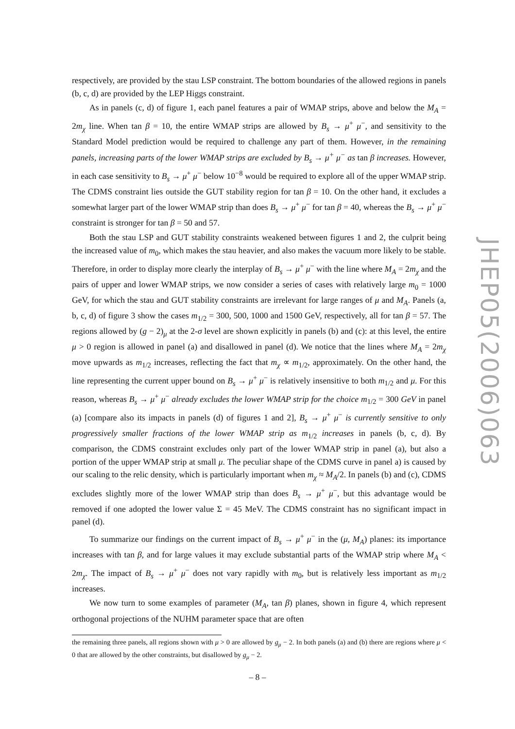respectively, are provided by the stau LSP constraint. The bottom boundaries of the allowed regions in panels (b, c, d) are provided by the LEP Higgs constraint.
As in panels (c, d) of figure 1, each panel features a pair of WMAP strips, above and below the M<sub>A</sub> = 2m<sub>χ</sub> line. When tan β = 10, the entire WMAP strips are allowed by B<sub>s</sub> → μ<sup>+</sup> μ<sup>−</sup>, and sensitivity to the Standard Model prediction would be required to challenge any part of them. However, in the remaining panels, increasing parts of the lower WMAP strips are excluded by B<sub>s</sub> → μ<sup>+</sup> μ<sup>−</sup> as tan β increases. However, in each case sensitivity to B<sub>s</sub> → μ<sup>+</sup> μ<sup>−</sup> below 10<sup>−8</sup> would be required to explore all of the upper WMAP strip. The CDMS constraint lies outside the GUT stability region for tan β = 10. On the other hand, it excludes a somewhat larger part of the lower WMAP strip than does B<sub>s</sub> → μ<sup>+</sup> μ<sup>−</sup> for tan β = 40, whereas the B<sub>s</sub> → μ<sup>+</sup> μ<sup>−</sup> constraint is stronger for tan β = 50 and 57.
Both the stau LSP and GUT stability constraints weakened between figures 1 and 2, the culprit being the increased value of m<sub>0</sub>, which makes the stau heavier, and also makes the vacuum more likely to be stable. Therefore, in order to display more clearly the interplay of B<sub>s</sub> → μ<sup>+</sup> μ<sup>−</sup> with the line where M<sub>A</sub> = 2m<sub>χ</sub> and the pairs of upper and lower WMAP strips, we now consider a series of cases with relatively large m<sub>0</sub> = 1000 GeV, for which the stau and GUT stability constraints are irrelevant for large ranges of μ and M<sub>A</sub>. Panels (a, b, c, d) of figure 3 show the cases m<sub>1/2</sub> = 300, 500, 1000 and 1500 GeV, respectively, all for tan β = 57. The regions allowed by (g − 2)<sub>μ</sub> at the 2-σ level are shown explicitly in panels (b) and (c): at this level, the entire μ > 0 region is allowed in panel (a) and disallowed in panel (d). We notice that the lines where M<sub>A</sub> = 2m<sub>χ</sub> move upwards as m<sub>1/2</sub> increases, reflecting the fact that m<sub>χ</sub> ∝ m<sub>1/2</sub>, approximately. On the other hand, the line representing the current upper bound on B<sub>s</sub> → μ<sup>+</sup> μ<sup>−</sup> is relatively insensitive to both m<sub>1/2</sub> and μ. For this reason, whereas B<sub>s</sub> → μ<sup>+</sup> μ<sup>−</sup> already excludes the lower WMAP strip for the choice m<sub>1/2</sub> = 300 GeV in panel (a) [compare also its impacts in panels (d) of figures 1 and 2], B<sub>s</sub> → μ<sup>+</sup> μ<sup>−</sup> is currently sensitive to only progressively smaller fractions of the lower WMAP strip as m<sub>1/2</sub> increases in panels (b, c, d). By comparison, the CDMS constraint excludes only part of the lower WMAP strip in panel (a), but also a portion of the upper WMAP strip at small μ. The peculiar shape of the CDMS curve in panel a) is caused by our scaling to the relic density, which is particularly important when m<sub>χ</sub> ≈ M<sub>A</sub>/2. In panels (b) and (c), CDMS excludes slightly more of the lower WMAP strip than does B<sub>s</sub> → μ<sup>+</sup> μ<sup>−</sup>, but this advantage would be removed if one adopted the lower value Σ = 45 MeV. The CDMS constraint has no significant impact in panel (d).
To summarize our findings on the current impact of B<sub>s</sub> → μ<sup>+</sup> μ<sup>−</sup> in the (μ, M<sub>A</sub>) planes: its importance increases with tan β, and for large values it may exclude substantial parts of the WMAP strip where M<sub>A</sub> < 2m<sub>χ</sub>. The impact of B<sub>s</sub> → μ<sup>+</sup> μ<sup>−</sup> does not vary rapidly with m<sub>0</sub>, but is relatively less important as m<sub>1/2</sub> increases.
We now turn to some examples of parameter (M<sub>A</sub>, tan β) planes, shown in figure 4, which represent orthogonal projections of the NUHM parameter space that are often
the remaining three panels, all regions shown with μ > 0 are allowed by g<sub>μ</sub> − 2. In both panels (a) and (b) there are regions where μ < 0 that are allowed by the other constraints, but disallowed by g<sub>μ</sub> − 2.
JHEP05(2006)063
– 8 –